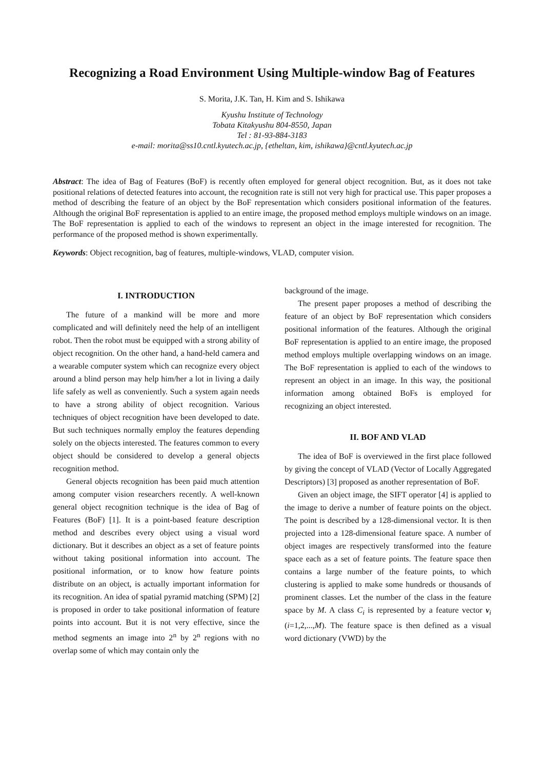Recognizing a Road Environment Using Multiple-window Bag of Features
S. Morita, J.K. Tan, H. Kim and S. Ishikawa
Kyushu Institute of Technology
Tobata Kitakyushu 804-8550, Japan
Tel : 81-93-884-3183
e-mail: morita@ss10.cntl.kyutech.ac.jp, {etheltan, kim, ishikawa}@cntl.kyutech.ac.jp
Abstract: The idea of Bag of Features (BoF) is recently often employed for general object recognition. But, as it does not take positional relations of detected features into account, the recognition rate is still not very high for practical use. This paper proposes a method of describing the feature of an object by the BoF representation which considers positional information of the features. Although the original BoF representation is applied to an entire image, the proposed method employs multiple windows on an image. The BoF representation is applied to each of the windows to represent an object in the image interested for recognition. The performance of the proposed method is shown experimentally.
Keywords: Object recognition, bag of features, multiple-windows, VLAD, computer vision.
I. INTRODUCTION
The future of a mankind will be more and more complicated and will definitely need the help of an intelligent robot. Then the robot must be equipped with a strong ability of object recognition. On the other hand, a hand-held camera and a wearable computer system which can recognize every object around a blind person may help him/her a lot in living a daily life safely as well as conveniently. Such a system again needs to have a strong ability of object recognition. Various techniques of object recognition have been developed to date. But such techniques normally employ the features depending solely on the objects interested. The features common to every object should be considered to develop a general objects recognition method.
General objects recognition has been paid much attention among computer vision researchers recently. A well-known general object recognition technique is the idea of Bag of Features (BoF) [1]. It is a point-based feature description method and describes every object using a visual word dictionary. But it describes an object as a set of feature points without taking positional information into account. The positional information, or to know how feature points distribute on an object, is actually important information for its recognition. An idea of spatial pyramid matching (SPM) [2] is proposed in order to take positional information of feature points into account. But it is not very effective, since the method segments an image into 2<sup>n</sup> by 2<sup>n</sup> regions with no overlap some of which may contain only the
background of the image.
The present paper proposes a method of describing the feature of an object by BoF representation which considers positional information of the features. Although the original BoF representation is applied to an entire image, the proposed method employs multiple overlapping windows on an image. The BoF representation is applied to each of the windows to represent an object in an image. In this way, the positional information among obtained BoFs is employed for recognizing an object interested.
II. BOF AND VLAD
The idea of BoF is overviewed in the first place followed by giving the concept of VLAD (Vector of Locally Aggregated Descriptors) [3] proposed as another representation of BoF.
Given an object image, the SIFT operator [4] is applied to the image to derive a number of feature points on the object. The point is described by a 128-dimensional vector. It is then projected into a 128-dimensional feature space. A number of object images are respectively transformed into the feature space each as a set of feature points. The feature space then contains a large number of the feature points, to which clustering is applied to make some hundreds or thousands of prominent classes. Let the number of the class in the feature space by M. A class C<sub>i</sub> is represented by a feature vector v<sub>i</sub> (i=1,2,...,M). The feature space is then defined as a visual word dictionary (VWD) by the